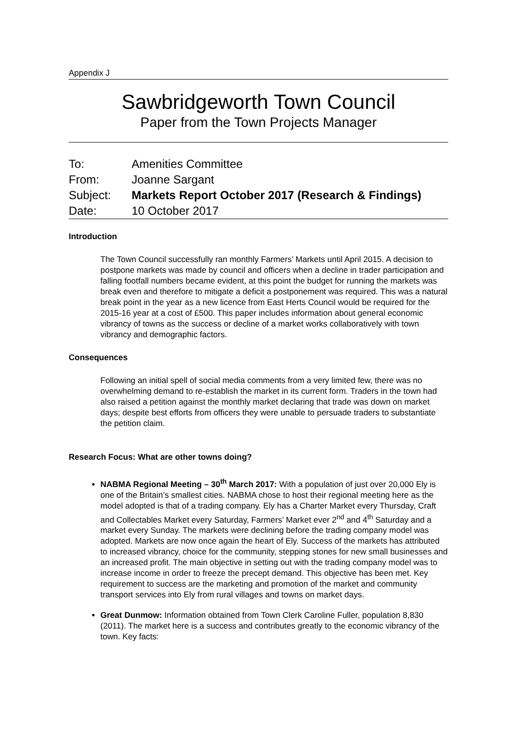Appendix J
Sawbridgeworth Town Council
Paper from the Town Projects Manager
| To: | Amenities Committee |
| From: | Joanne Sargant |
| Subject: | Markets Report October 2017 (Research & Findings) |
| Date: | 10 October 2017 |
Introduction
The Town Council successfully ran monthly Farmers’ Markets until April 2015. A decision to postpone markets was made by council and officers when a decline in trader participation and falling footfall numbers became evident, at this point the budget for running the markets was break even and therefore to mitigate a deficit a postponement was required. This was a natural break point in the year as a new licence from East Herts Council would be required for the 2015-16 year at a cost of £500. This paper includes information about general economic vibrancy of towns as the success or decline of a market works collaboratively with town vibrancy and demographic factors.
Consequences
Following an initial spell of social media comments from a very limited few, there was no overwhelming demand to re-establish the market in its current form. Traders in the town had also raised a petition against the monthly market declaring that trade was down on market days; despite best efforts from officers they were unable to persuade traders to substantiate the petition claim.
Research Focus: What are other towns doing?
NABMA Regional Meeting – 30<sup>th</sup> March 2017: With a population of just over 20,000 Ely is one of the Britain’s smallest cities. NABMA chose to host their regional meeting here as the model adopted is that of a trading company. Ely has a Charter Market every Thursday, Craft and Collectables Market every Saturday, Farmers’ Market ever 2<sup>nd</sup> and 4<sup>th</sup> Saturday and a market every Sunday. The markets were declining before the trading company model was adopted. Markets are now once again the heart of Ely. Success of the markets has attributed to increased vibrancy, choice for the community, stepping stones for new small businesses and an increased profit. The main objective in setting out with the trading company model was to increase income in order to freeze the precept demand. This objective has been met. Key requirement to success are the marketing and promotion of the market and community transport services into Ely from rural villages and towns on market days.
Great Dunmow: Information obtained from Town Clerk Caroline Fuller, population 8,830 (2011). The market here is a success and contributes greatly to the economic vibrancy of the town. Key facts: